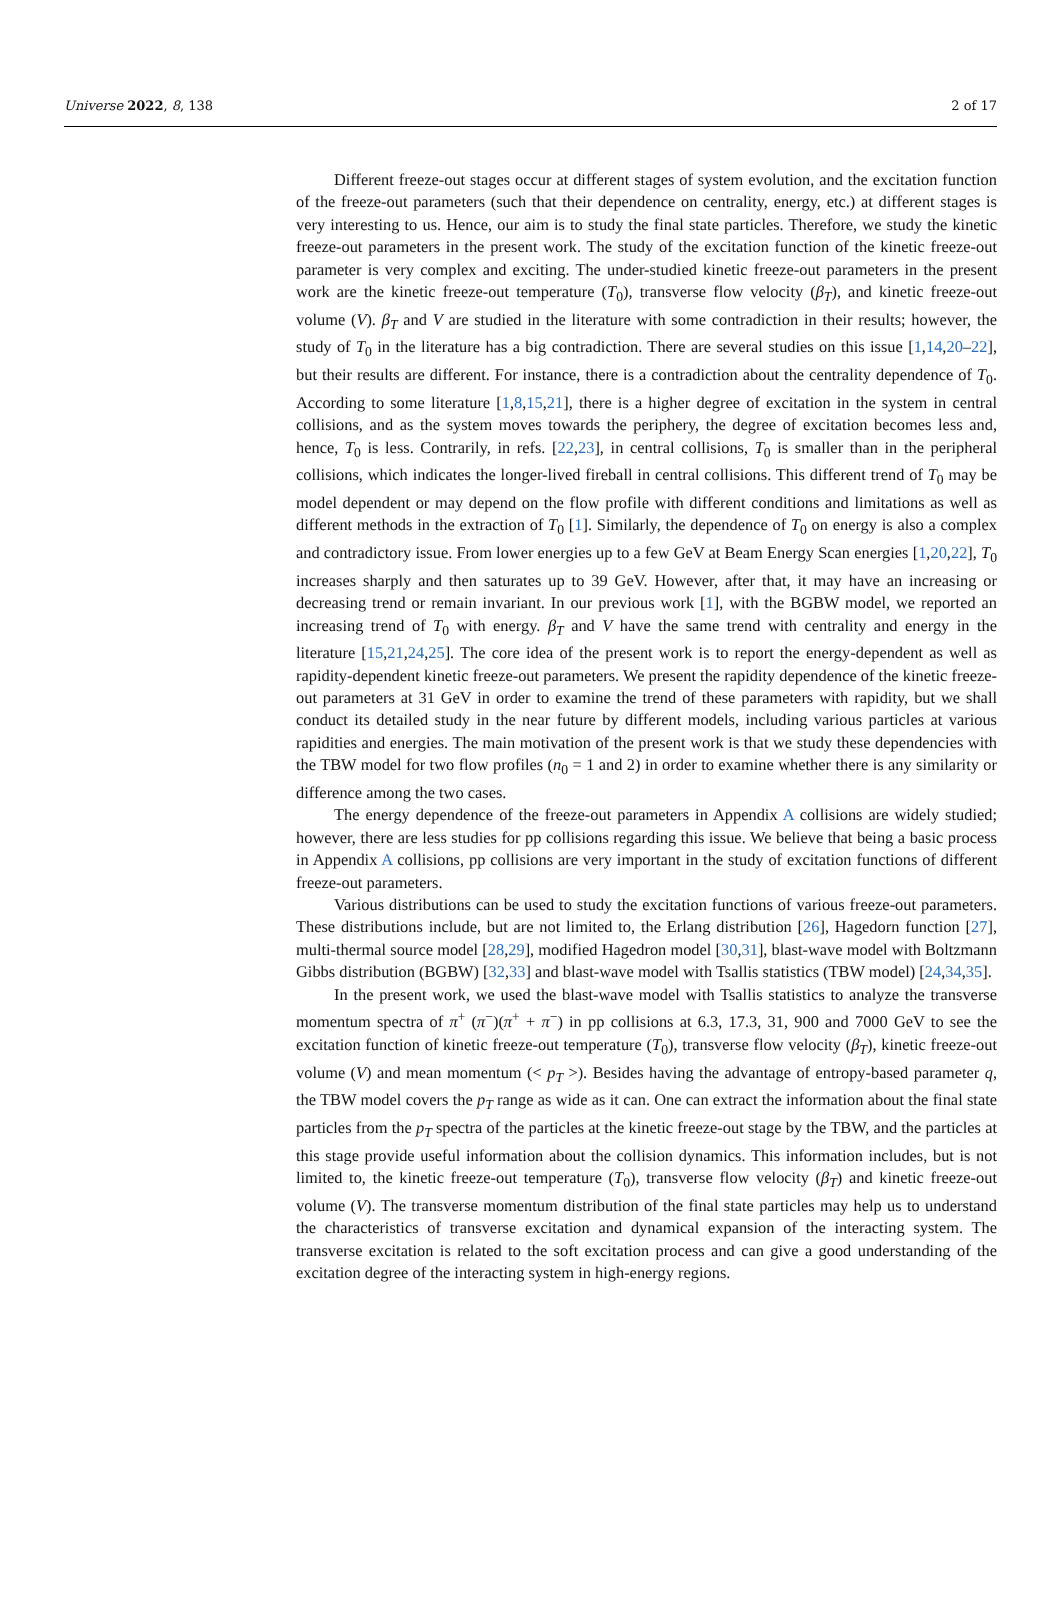Universe 2022, 8, 138 2 of 17
Different freeze-out stages occur at different stages of system evolution, and the excitation function of the freeze-out parameters (such that their dependence on centrality, energy, etc.) at different stages is very interesting to us. Hence, our aim is to study the final state particles. Therefore, we study the kinetic freeze-out parameters in the present work. The study of the excitation function of the kinetic freeze-out parameter is very complex and exciting. The under-studied kinetic freeze-out parameters in the present work are the kinetic freeze-out temperature (T<sub>0</sub>), transverse flow velocity (β<sub>T</sub>), and kinetic freeze-out volume (V). β<sub>T</sub> and V are studied in the literature with some contradiction in their results; however, the study of T<sub>0</sub> in the literature has a big contradiction. There are several studies on this issue [1,14,20–22], but their results are different. For instance, there is a contradiction about the centrality dependence of T<sub>0</sub>. According to some literature [1,8,15,21], there is a higher degree of excitation in the system in central collisions, and as the system moves towards the periphery, the degree of excitation becomes less and, hence, T<sub>0</sub> is less. Contrarily, in refs. [22,23], in central collisions, T<sub>0</sub> is smaller than in the peripheral collisions, which indicates the longer-lived fireball in central collisions. This different trend of T<sub>0</sub> may be model dependent or may depend on the flow profile with different conditions and limitations as well as different methods in the extraction of T<sub>0</sub> [1]. Similarly, the dependence of T<sub>0</sub> on energy is also a complex and contradictory issue. From lower energies up to a few GeV at Beam Energy Scan energies [1,20,22], T<sub>0</sub> increases sharply and then saturates up to 39 GeV. However, after that, it may have an increasing or decreasing trend or remain invariant. In our previous work [1], with the BGBW model, we reported an increasing trend of T<sub>0</sub> with energy. β<sub>T</sub> and V have the same trend with centrality and energy in the literature [15,21,24,25]. The core idea of the present work is to report the energy-dependent as well as rapidity-dependent kinetic freeze-out parameters. We present the rapidity dependence of the kinetic freeze-out parameters at 31 GeV in order to examine the trend of these parameters with rapidity, but we shall conduct its detailed study in the near future by different models, including various particles at various rapidities and energies. The main motivation of the present work is that we study these dependencies with the TBW model for two flow profiles (n<sub>0</sub> = 1 and 2) in order to examine whether there is any similarity or difference among the two cases.
The energy dependence of the freeze-out parameters in Appendix A collisions are widely studied; however, there are less studies for pp collisions regarding this issue. We believe that being a basic process in Appendix A collisions, pp collisions are very important in the study of excitation functions of different freeze-out parameters.
Various distributions can be used to study the excitation functions of various freeze-out parameters. These distributions include, but are not limited to, the Erlang distribution [26], Hagedorn function [27], multi-thermal source model [28,29], modified Hagedron model [30,31], blast-wave model with Boltzmann Gibbs distribution (BGBW) [32,33] and blast-wave model with Tsallis statistics (TBW model) [24,34,35].
In the present work, we used the blast-wave model with Tsallis statistics to analyze the transverse momentum spectra of π<sup>+</sup> (π<sup>−</sup>)(π<sup>+</sup> + π<sup>−</sup>) in pp collisions at 6.3, 17.3, 31, 900 and 7000 GeV to see the excitation function of kinetic freeze-out temperature (T<sub>0</sub>), transverse flow velocity (β<sub>T</sub>), kinetic freeze-out volume (V) and mean momentum (< p<sub>T</sub> >). Besides having the advantage of entropy-based parameter q, the TBW model covers the p<sub>T</sub> range as wide as it can. One can extract the information about the final state particles from the p<sub>T</sub> spectra of the particles at the kinetic freeze-out stage by the TBW, and the particles at this stage provide useful information about the collision dynamics. This information includes, but is not limited to, the kinetic freeze-out temperature (T<sub>0</sub>), transverse flow velocity (β<sub>T</sub>) and kinetic freeze-out volume (V). The transverse momentum distribution of the final state particles may help us to understand the characteristics of transverse excitation and dynamical expansion of the interacting system. The transverse excitation is related to the soft excitation process and can give a good understanding of the excitation degree of the interacting system in high-energy regions.